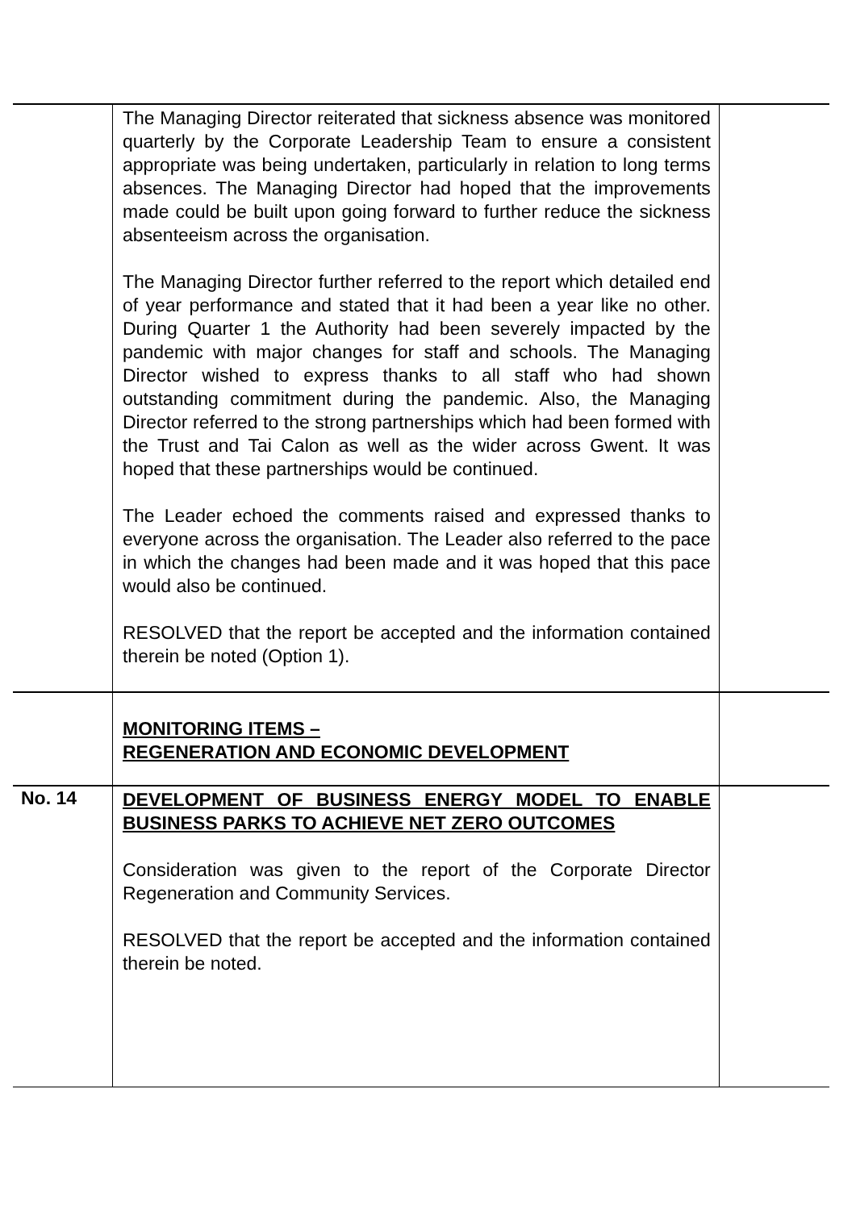| | The Managing Director reiterated that sickness absence was monitored quarterly by the Corporate Leadership Team to ensure a consistent appropriate was being undertaken, particularly in relation to long terms absences. The Managing Director had hoped that the improvements made could be built upon going forward to further reduce the sickness absenteeism across the organisation. The Managing Director further referred to the report which detailed end of year performance and stated that it had been a year like no other. During Quarter 1 the Authority had been severely impacted by the pandemic with major changes for staff and schools. The Managing Director wished to express thanks to all staff who had shown outstanding commitment during the pandemic. Also, the Managing Director referred to the strong partnerships which had been formed with the Trust and Tai Calon as well as the wider across Gwent. It was hoped that these partnerships would be continued. The Leader echoed the comments raised and expressed thanks to everyone across the organisation. The Leader also referred to the pace in which the changes had been made and it was hoped that this pace would also be continued. RESOLVED that the report be accepted and the information contained therein be noted (Option 1). | |
| | MONITORING ITEMS – REGENERATION AND ECONOMIC DEVELOPMENT | |
| No. 14 | DEVELOPMENT OF BUSINESS ENERGY MODEL TO ENABLE BUSINESS PARKS TO ACHIEVE NET ZERO OUTCOMES Consideration was given to the report of the Corporate Director Regeneration and Community Services. RESOLVED that the report be accepted and the information contained therein be noted. | |